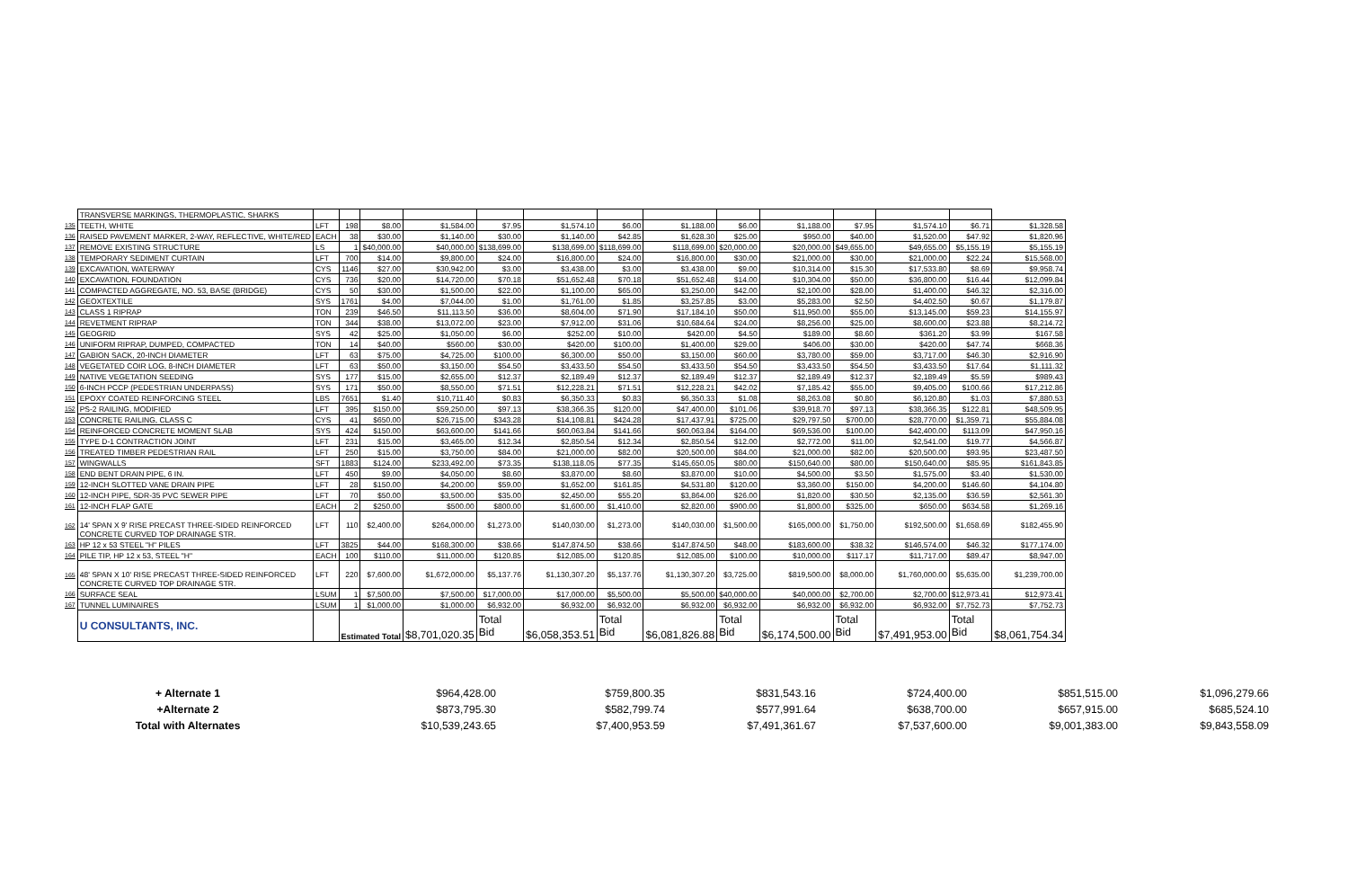| | TRANSVERSE MARKINGS, THERMOPLASTIC, SHARKS | | | | | | | | | | | | | | |
| 135 | TEETH, WHITE | LFT | 198 | $8.00 | $1,584.00 | $7.95 | $1,574.10 | $6.00 | $1,188.00 | $6.00 | $1,188.00 | $7.95 | $1,574.10 | $6.71 | $1,328.58 |
| 136 | RAISED PAVEMENT MARKER, 2-WAY, REFLECTIVE, WHITE/RED | EACH | 38 | $30.00 | $1,140.00 | $30.00 | $1,140.00 | $42.85 | $1,628.30 | $25.00 | $950.00 | $40.00 | $1,520.00 | $47.92 | $1,820.96 |
| 137 | REMOVE EXISTING STRUCTURE | LS | 1 | $40,000.00 | $40,000.00 | $138,699.00 | $138,699.00 | $118,699.00 | $118,699.00 | $20,000.00 | $20,000.00 | $49,655.00 | $49,655.00 | $5,155.19 | $5,155.19 |
| 138 | TEMPORARY SEDIMENT CURTAIN | LFT | 700 | $14.00 | $9,800.00 | $24.00 | $16,800.00 | $24.00 | $16,800.00 | $30.00 | $21,000.00 | $30.00 | $21,000.00 | $22.24 | $15,568.00 |
| 139 | EXCAVATION, WATERWAY | CYS | 1146 | $27.00 | $30,942.00 | $3.00 | $3,438.00 | $3.00 | $3,438.00 | $9.00 | $10,314.00 | $15.30 | $17,533.80 | $8.69 | $9,958.74 |
| 140 | EXCAVATION, FOUNDATION | CYS | 736 | $20.00 | $14,720.00 | $70.18 | $51,652.48 | $70.18 | $51,652.48 | $14.00 | $10,304.00 | $50.00 | $36,800.00 | $16.44 | $12,099.84 |
| 141 | COMPACTED AGGREGATE, NO. 53, BASE (BRIDGE) | CYS | 50 | $30.00 | $1,500.00 | $22.00 | $1,100.00 | $65.00 | $3,250.00 | $42.00 | $2,100.00 | $28.00 | $1,400.00 | $46.32 | $2,316.00 |
| 142 | GEOXTEXTILE | SYS | 1761 | $4.00 | $7,044.00 | $1.00 | $1,761.00 | $1.85 | $3,257.85 | $3.00 | $5,283.00 | $2.50 | $4,402.50 | $0.67 | $1,179.87 |
| 143 | CLASS 1 RIPRAP | TON | 239 | $46.50 | $11,113.50 | $36.00 | $8,604.00 | $71.90 | $17,184.10 | $50.00 | $11,950.00 | $55.00 | $13,145.00 | $59.23 | $14,155.97 |
| 144 | REVETMENT RIPRAP | TON | 344 | $38.00 | $13,072.00 | $23.00 | $7,912.00 | $31.06 | $10,684.64 | $24.00 | $8,256.00 | $25.00 | $8,600.00 | $23.88 | $8,214.72 |
| 145 | GEOGRID | SYS | 42 | $25.00 | $1,050.00 | $6.00 | $252.00 | $10.00 | $420.00 | $4.50 | $189.00 | $8.60 | $361.20 | $3.99 | $167.58 |
| 146 | UNIFORM RIPRAP, DUMPED, COMPACTED | TON | 14 | $40.00 | $560.00 | $30.00 | $420.00 | $100.00 | $1,400.00 | $29.00 | $406.00 | $30.00 | $420.00 | $47.74 | $668.36 |
| 147 | GABION SACK, 20-INCH DIAMETER | LFT | 63 | $75.00 | $4,725.00 | $100.00 | $6,300.00 | $50.00 | $3,150.00 | $60.00 | $3,780.00 | $59.00 | $3,717.00 | $46.30 | $2,916.90 |
| 148 | VEGETATED COIR LOG, 8-INCH DIAMETER | LFT | 63 | $50.00 | $3,150.00 | $54.50 | $3,433.50 | $54.50 | $3,433.50 | $54.50 | $3,433.50 | $54.50 | $3,433.50 | $17.64 | $1,111.32 |
| 149 | NATIVE VEGETATION SEEDING | SYS | 177 | $15.00 | $2,655.00 | $12.37 | $2,189.49 | $12.37 | $2,189.49 | $12.37 | $2,189.49 | $12.37 | $2,189.49 | $5.59 | $989.43 |
| 150 | 6-INCH PCCP (PEDESTRIAN UNDERPASS) | SYS | 171 | $50.00 | $8,550.00 | $71.51 | $12,228.21 | $71.51 | $12,228.21 | $42.02 | $7,185.42 | $55.00 | $9,405.00 | $100.66 | $17,212.86 |
| 151 | EPOXY COATED REINFORCING STEEL | LBS | 7651 | $1.40 | $10,711.40 | $0.83 | $6,350.33 | $0.83 | $6,350.33 | $1.08 | $8,263.08 | $0.80 | $6,120.80 | $1.03 | $7,880.53 |
| 152 | PS-2 RAILING, MODIFIED | LFT | 395 | $150.00 | $59,250.00 | $97.13 | $38,366.35 | $120.00 | $47,400.00 | $101.06 | $39,918.70 | $97.13 | $38,366.35 | $122.81 | $48,509.95 |
| 153 | CONCRETE RAILING, CLASS C | CYS | 41 | $650.00 | $26,715.00 | $343.28 | $14,108.81 | $424.28 | $17,437.91 | $725.00 | $29,797.50 | $700.00 | $28,770.00 | $1,359.71 | $55,884.08 |
| 154 | REINFORCED CONCRETE MOMENT SLAB | SYS | 424 | $150.00 | $63,600.00 | $141.66 | $60,063.84 | $141.66 | $60,063.84 | $164.00 | $69,536.00 | $100.00 | $42,400.00 | $113.09 | $47,950.16 |
| 155 | TYPE D-1 CONTRACTION JOINT | LFT | 231 | $15.00 | $3,465.00 | $12.34 | $2,850.54 | $12.34 | $2,850.54 | $12.00 | $2,772.00 | $11.00 | $2,541.00 | $19.77 | $4,566.87 |
| 156 | TREATED TIMBER PEDESTRIAN RAIL | LFT | 250 | $15.00 | $3,750.00 | $84.00 | $21,000.00 | $82.00 | $20,500.00 | $84.00 | $21,000.00 | $82.00 | $20,500.00 | $93.95 | $23,487.50 |
| 157 | WINGWALLS | SFT | 1883 | $124.00 | $233,492.00 | $73.35 | $138,118.05 | $77.35 | $145,650.05 | $80.00 | $150,640.00 | $80.00 | $150,640.00 | $85.95 | $161,843.85 |
| 158 | END BENT DRAIN PIPE, 6 IN. | LFT | 450 | $9.00 | $4,050.00 | $8.60 | $3,870.00 | $8.60 | $3,870.00 | $10.00 | $4,500.00 | $3.50 | $1,575.00 | $3.40 | $1,530.00 |
| 159 | 12-INCH SLOTTED VANE DRAIN PIPE | LFT | 28 | $150.00 | $4,200.00 | $59.00 | $1,652.00 | $161.85 | $4,531.80 | $120.00 | $3,360.00 | $150.00 | $4,200.00 | $146.60 | $4,104.80 |
| 160 | 12-INCH PIPE, SDR-35 PVC SEWER PIPE | LFT | 70 | $50.00 | $3,500.00 | $35.00 | $2,450.00 | $55.20 | $3,864.00 | $26.00 | $1,820.00 | $30.50 | $2,135.00 | $36.59 | $2,561.30 |
| 161 | 12-INCH FLAP GATE | EACH | 2 | $250.00 | $500.00 | $800.00 | $1,600.00 | $1,410.00 | $2,820.00 | $900.00 | $1,800.00 | $325.00 | $650.00 | $634.58 | $1,269.16 |
| 162 | 14' SPAN X 9' RISE PRECAST THREE-SIDED REINFORCED CONCRETE CURVED TOP DRAINAGE STR. | LFT | 110 | $2,400.00 | $264,000.00 | $1,273.00 | $140,030.00 | $1,273.00 | $140,030.00 | $1,500.00 | $165,000.00 | $1,750.00 | $192,500.00 | $1,658.69 | $182,455.90 |
| 163 | HP 12 x 53 STEEL "H" PILES | LFT | 3825 | $44.00 | $168,300.00 | $38.66 | $147,874.50 | $38.66 | $147,874.50 | $48.00 | $183,600.00 | $38.32 | $146,574.00 | $46.32 | $177,174.00 |
| 164 | PILE TIP, HP 12 x 53, STEEL "H" | EACH | 100 | $110.00 | $11,000.00 | $120.85 | $12,085.00 | $120.85 | $12,085.00 | $100.00 | $10,000.00 | $117.17 | $11,717.00 | $89.47 | $8,947.00 |
| 165 | 48' SPAN X 10' RISE PRECAST THREE-SIDED REINFORCED CONCRETE CURVED TOP DRAINAGE STR. | LFT | 220 | $7,600.00 | $1,672,000.00 | $5,137.76 | $1,130,307.20 | $5,137.76 | $1,130,307.20 | $3,725.00 | $819,500.00 | $8,000.00 | $1,760,000.00 | $5,635.00 | $1,239,700.00 |
| 166 | SURFACE SEAL | LSUM | 1 | $7,500.00 | $7,500.00 | $17,000.00 | $17,000.00 | $5,500.00 | $5,500.00 | $40,000.00 | $40,000.00 | $2,700.00 | $2,700.00 | $12,973.41 | $12,973.41 |
| 167 | TUNNEL LUMINAIRES | LSUM | 1 | $1,000.00 | $1,000.00 | $6,932.00 | $6,932.00 | $6,932.00 | $6,932.00 | $6,932.00 | $6,932.00 | $6,932.00 | $6,932.00 | $7,752.73 | $7,752.73 |
| | U CONSULTANTS, INC. | | Estimated Total | | $8,701,020.35 | Total Bid | $6,058,353.51 | Total Bid | $6,081,826.88 | Total Bid | $6,174,500.00 | Total Bid | $7,491,953.00 | Total Bid | $8,061,754.34 |
| + Alternate 1 | $964,428.00 | $759,800.35 | $831,543.16 | $724,400.00 | $851,515.00 | $1,096,279.66 |
| +Alternate 2 | $873,795.30 | $582,799.74 | $577,991.64 | $638,700.00 | $657,915.00 | $685,524.10 |
| Total with Alternates | $10,539,243.65 | $7,400,953.59 | $7,491,361.67 | $7,537,600.00 | $9,001,383.00 | $9,843,558.09 |